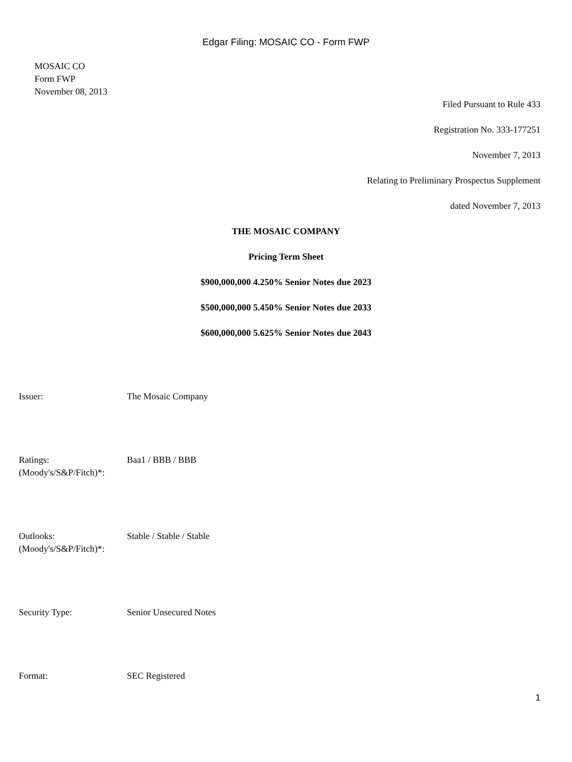Edgar Filing: MOSAIC CO - Form FWP
MOSAIC CO
Form FWP
November 08, 2013
Filed Pursuant to Rule 433
Registration No. 333-177251
November 7, 2013
Relating to Preliminary Prospectus Supplement
dated November 7, 2013
THE MOSAIC COMPANY
Pricing Term Sheet
$900,000,000 4.250% Senior Notes due 2023
$500,000,000 5.450% Senior Notes due 2033
$600,000,000 5.625% Senior Notes due 2043
| Issuer: | The Mosaic Company |
| Ratings: (Moody's/S&P/Fitch)*: | Baa1 / BBB / BBB |
| Outlooks: (Moody's/S&P/Fitch)*: | Stable / Stable / Stable |
| Security Type: | Senior Unsecured Notes |
| Format: | SEC Registered |
1